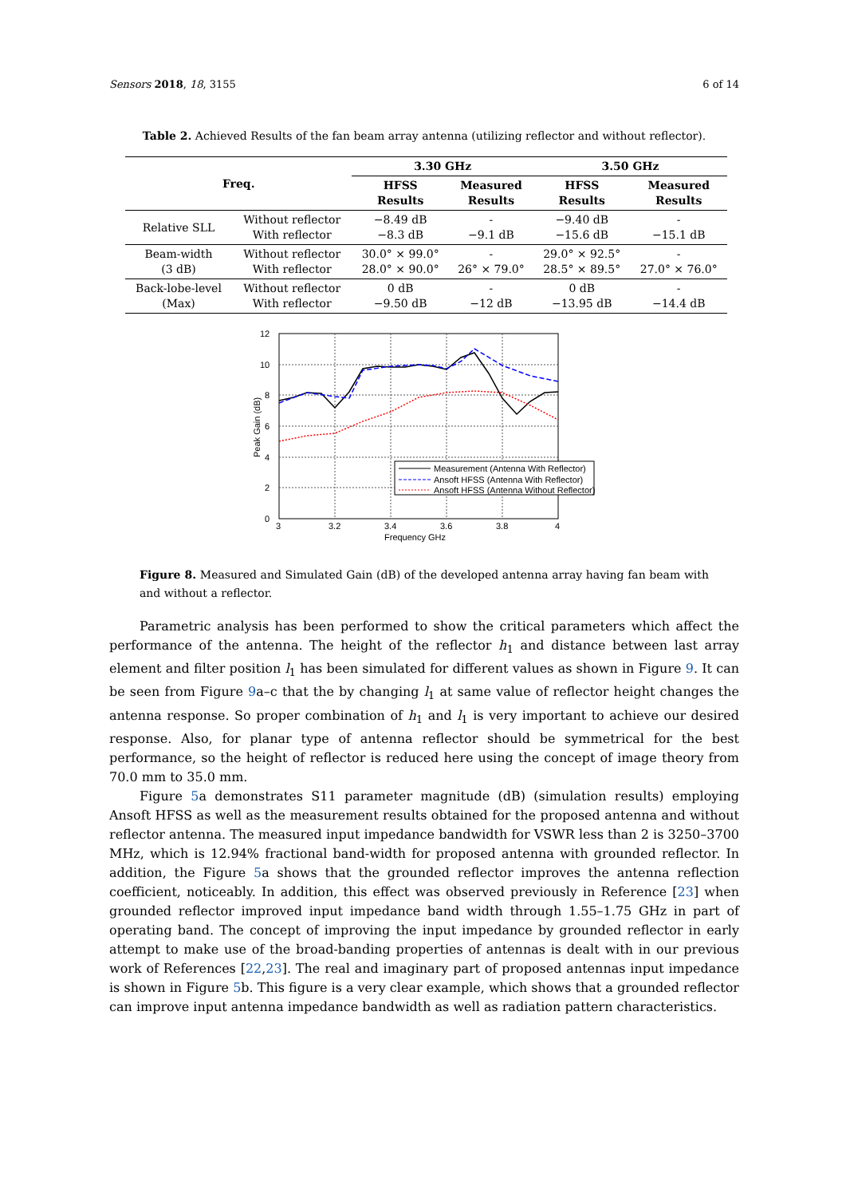Sensors 2018, 18, 3155 6 of 14
Table 2. Achieved Results of the fan beam array antenna (utilizing reflector and without reflector).
| Freq. | | 3.30 GHz | | 3.50 GHz | |
| --- | --- | --- | --- | --- | --- |
| | | HFSS Results | Measured Results | HFSS Results | Measured Results |
| Relative SLL | Without reflector With reflector | −8.49 dB −8.3 dB | - −9.1 dB | −9.40 dB −15.6 dB | - −15.1 dB |
| Beam-width (3 dB) | Without reflector With reflector | 30.0° × 99.0° 28.0° × 90.0° | - 26° × 79.0° | 29.0° × 92.5° 28.5° × 89.5° | - 27.0° × 76.0° |
| Back-lobe-level (Max) | Without reflector With reflector | 0 dB −9.50 dB | - −12 dB | 0 dB −13.95 dB | - −14.4 dB |
12
10
8
6
4
2
0
3
3.2
3.4
3.6
3.8
4
Frequency GHz
Peak Gain (dB)
Measurement (Antenna With Reflector)
Ansoft HFSS (Antenna With Reflector)
Ansoft HFSS (Antenna Without Reflector)
Figure 8. Measured and Simulated Gain (dB) of the developed antenna array having fan beam with and without a reflector.
Parametric analysis has been performed to show the critical parameters which affect the performance of the antenna. The height of the reflector h<sub>1</sub> and distance between last array element and filter position l<sub>1</sub> has been simulated for different values as shown in Figure 9. It can be seen from Figure 9a–c that the by changing l<sub>1</sub> at same value of reflector height changes the antenna response. So proper combination of h<sub>1</sub> and l<sub>1</sub> is very important to achieve our desired response. Also, for planar type of antenna reflector should be symmetrical for the best performance, so the height of reflector is reduced here using the concept of image theory from 70.0 mm to 35.0 mm.
Figure 5a demonstrates S11 parameter magnitude (dB) (simulation results) employing Ansoft HFSS as well as the measurement results obtained for the proposed antenna and without reflector antenna. The measured input impedance bandwidth for VSWR less than 2 is 3250–3700 MHz, which is 12.94% fractional band-width for proposed antenna with grounded reflector. In addition, the Figure 5a shows that the grounded reflector improves the antenna reflection coefficient, noticeably. In addition, this effect was observed previously in Reference [23] when grounded reflector improved input impedance band width through 1.55–1.75 GHz in part of operating band. The concept of improving the input impedance by grounded reflector in early attempt to make use of the broad-banding properties of antennas is dealt with in our previous work of References [22,23]. The real and imaginary part of proposed antennas input impedance is shown in Figure 5b. This figure is a very clear example, which shows that a grounded reflector can improve input antenna impedance bandwidth as well as radiation pattern characteristics.